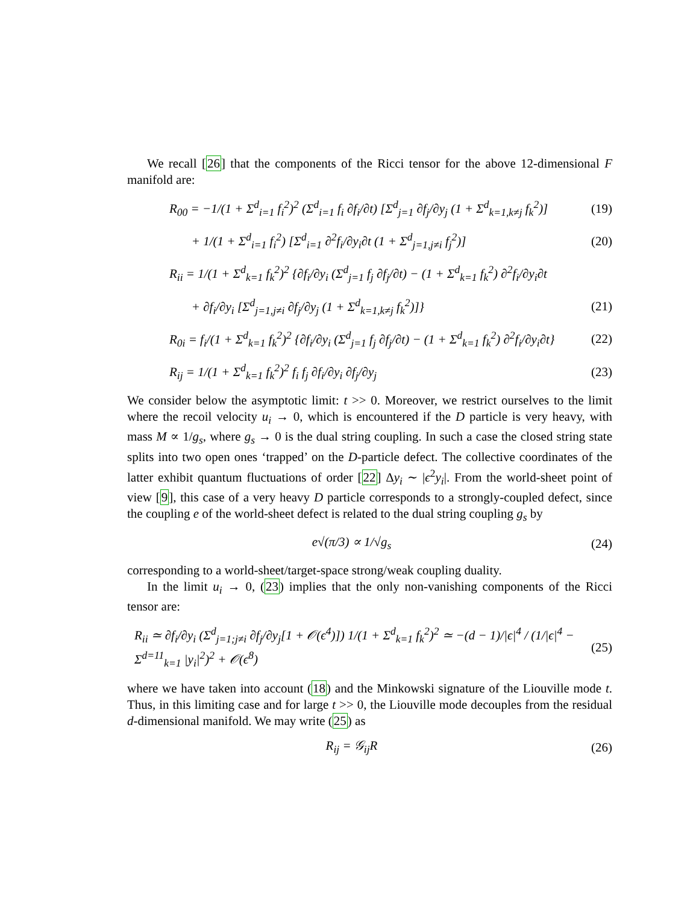We recall [26] that the components of the Ricci tensor for the above 12-dimensional F manifold are:
R<sub>00</sub> = −1/(1 + Σ<sup>d</sup><sub>i=1</sub> f<sub>i</sub><sup>2</sup>)<sup>2</sup> (Σ<sup>d</sup><sub>i=1</sub> f<sub>i</sub> ∂f<sub>i</sub>/∂t) [Σ<sup>d</sup><sub>j=1</sub> ∂f<sub>j</sub>/∂y<sub>j</sub> (1 + Σ<sup>d</sup><sub>k=1,k≠j</sub> f<sub>k</sub><sup>2</sup>)]
(19)
+ 1/(1 + Σ<sup>d</sup><sub>i=1</sub> f<sub>i</sub><sup>2</sup>) [Σ<sup>d</sup><sub>i=1</sub> ∂<sup>2</sup>f<sub>i</sub>/∂y<sub>i</sub>∂t (1 + Σ<sup>d</sup><sub>j=1,j≠i</sub> f<sub>j</sub><sup>2</sup>)]
(20)
R<sub>ii</sub> = 1/(1 + Σ<sup>d</sup><sub>k=1</sub> f<sub>k</sub><sup>2</sup>)<sup>2</sup> {∂f<sub>i</sub>/∂y<sub>i</sub> (Σ<sup>d</sup><sub>j=1</sub> f<sub>j</sub> ∂f<sub>j</sub>/∂t) − (1 + Σ<sup>d</sup><sub>k=1</sub> f<sub>k</sub><sup>2</sup>) ∂<sup>2</sup>f<sub>i</sub>/∂y<sub>i</sub>∂t
+ ∂f<sub>i</sub>/∂y<sub>i</sub> [Σ<sup>d</sup><sub>j=1,j≠i</sub> ∂f<sub>j</sub>/∂y<sub>j</sub> (1 + Σ<sup>d</sup><sub>k=1,k≠j</sub> f<sub>k</sub><sup>2</sup>)]}
(21)
R<sub>0i</sub> = f<sub>i</sub>/(1 + Σ<sup>d</sup><sub>k=1</sub> f<sub>k</sub><sup>2</sup>)<sup>2</sup> {∂f<sub>i</sub>/∂y<sub>i</sub> (Σ<sup>d</sup><sub>j=1</sub> f<sub>j</sub> ∂f<sub>j</sub>/∂t) − (1 + Σ<sup>d</sup><sub>k=1</sub> f<sub>k</sub><sup>2</sup>) ∂<sup>2</sup>f<sub>i</sub>/∂y<sub>i</sub>∂t}
(22)
R<sub>ij</sub> = 1/(1 + Σ<sup>d</sup><sub>k=1</sub> f<sub>k</sub><sup>2</sup>)<sup>2</sup> f<sub>i</sub> f<sub>j</sub> ∂f<sub>i</sub>/∂y<sub>i</sub> ∂f<sub>j</sub>/∂y<sub>j</sub>
(23)
We consider below the asymptotic limit: t >> 0. Moreover, we restrict ourselves to the limit where the recoil velocity u<sub>i</sub> → 0, which is encountered if the D particle is very heavy, with mass M ∝ 1/g<sub>s</sub>, where g<sub>s</sub> → 0 is the dual string coupling. In such a case the closed string state splits into two open ones ‘trapped’ on the D-particle defect. The collective coordinates of the latter exhibit quantum fluctuations of order [22] Δy<sub>i</sub> ∼ |ϵ<sup>2</sup>y<sub>i</sub>|. From the world-sheet point of view [9], this case of a very heavy D particle corresponds to a strongly-coupled defect, since the coupling e of the world-sheet defect is related to the dual string coupling g<sub>s</sub> by
e√(π/3) ∝ 1/√g<sub>s</sub> (24)
corresponding to a world-sheet/target-space strong/weak coupling duality.
In the limit u<sub>i</sub> → 0, (23) implies that the only non-vanishing components of the Ricci tensor are:
R<sub>ii</sub> ≃ ∂f<sub>i</sub>/∂y<sub>i</sub> (Σ<sup>d</sup><sub>j=1;j≠i</sub> ∂f<sub>j</sub>/∂y<sub>j</sub>[1 + 𝒪(ϵ<sup>4</sup>)]) 1/(1 + Σ<sup>d</sup><sub>k=1</sub> f<sub>k</sub><sup>2</sup>)<sup>2</sup> ≃ −(d − 1)/|ϵ|<sup>4</sup> / (1/|ϵ|<sup>4</sup> − Σ<sup>d=11</sup><sub>k=1</sub> |y<sub>i</sub>|<sup>2</sup>)<sup>2</sup> + 𝒪(ϵ<sup>8</sup>)
(25)
where we have taken into account (18) and the Minkowski signature of the Liouville mode t. Thus, in this limiting case and for large t >> 0, the Liouville mode decouples from the residual d-dimensional manifold. We may write (25) as
R<sub>ij</sub> = 𝒢<sub>ij</sub>R (26)